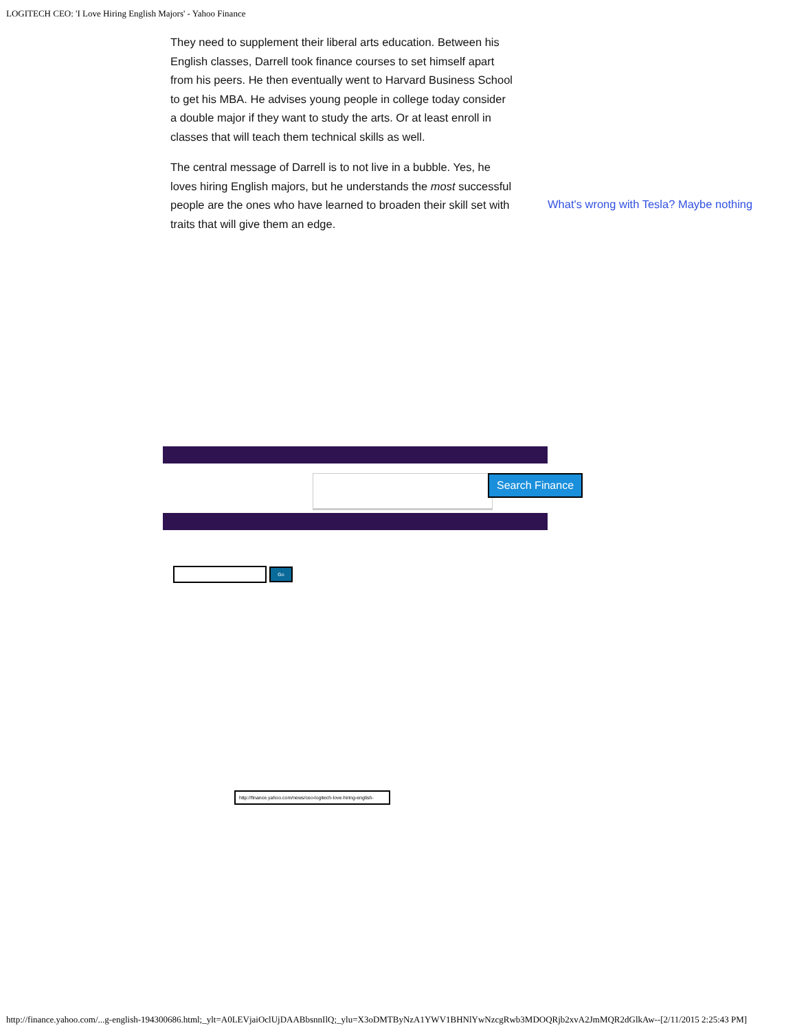LOGITECH CEO: 'I Love Hiring English Majors' - Yahoo Finance
They need to supplement their liberal arts education. Between his English classes, Darrell took finance courses to set himself apart from his peers. He then eventually went to Harvard Business School to get his MBA. He advises young people in college today consider a double major if they want to study the arts. Or at least enroll in classes that will teach them technical skills as well.
The central message of Darrell is to not live in a bubble. Yes, he loves hiring English majors, but he understands the most successful people are the ones who have learned to broaden their skill set with traits that will give them an edge.
What's wrong with Tesla? Maybe nothing
Search Finance
Go
http://finance.yahoo.com/news/ceo-logitech-love-hiring-english-
http://finance.yahoo.com/...g-english-194300686.html;_ylt=A0LEVjaiOclUjDAABbsnnIlQ;_ylu=X3oDMTByNzA1YWV1BHNlYwNzcgRwb3MDOQRjb2xvA2JmMQR2dGlkAw--[2/11/2015 2:25:43 PM]